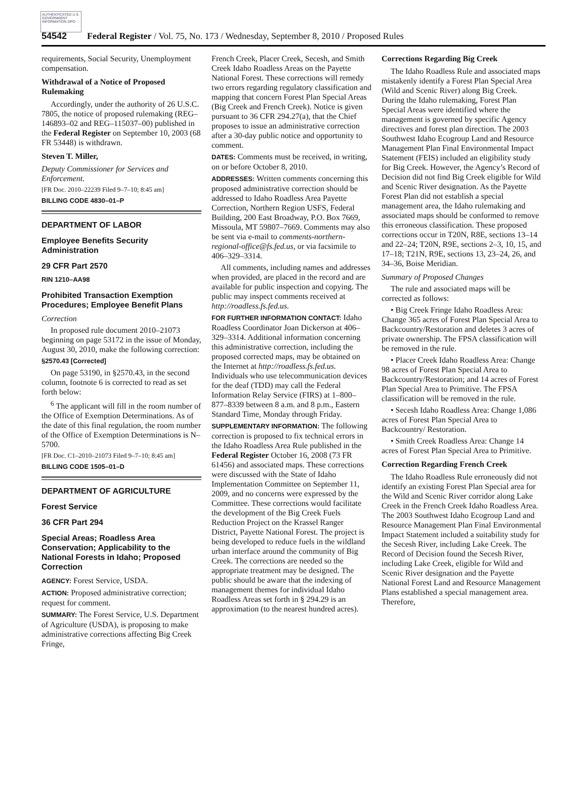AUTHENTICATED U.S. GOVERNMENT INFORMATION GPO
54542 Federal Register / Vol. 75, No. 173 / Wednesday, September 8, 2010 / Proposed Rules
requirements, Social Security, Unemployment compensation.
Withdrawal of a Notice of Proposed Rulemaking
Accordingly, under the authority of 26 U.S.C. 7805, the notice of proposed rulemaking (REG–146893–02 and REG–115037–00) published in the Federal Register on September 10, 2003 (68 FR 53448) is withdrawn.
Steven T. Miller,
Deputy Commissioner for Services and Enforcement.
[FR Doc. 2010–22239 Filed 9–7–10; 8:45 am]
BILLING CODE 4830–01–P
DEPARTMENT OF LABOR
Employee Benefits Security Administration
29 CFR Part 2570
RIN 1210–AA98
Prohibited Transaction Exemption Procedures; Employee Benefit Plans
Correction
In proposed rule document 2010–21073 beginning on page 53172 in the issue of Monday, August 30, 2010, make the following correction:
§2570.43 [Corrected]
On page 53190, in §2570.43, in the second column, footnote 6 is corrected to read as set forth below:
<sup>6</sup> The applicant will fill in the room number of the Office of Exemption Determinations. As of the date of this final regulation, the room number of the Office of Exemption Determinations is N–5700.
[FR Doc. C1–2010–21073 Filed 9–7–10; 8:45 am]
BILLING CODE 1505–01–D
DEPARTMENT OF AGRICULTURE
Forest Service
36 CFR Part 294
Special Areas; Roadless Area Conservation; Applicability to the National Forests in Idaho; Proposed Correction
AGENCY: Forest Service, USDA.
ACTION: Proposed administrative correction; request for comment.
SUMMARY: The Forest Service, U.S. Department of Agriculture (USDA), is proposing to make administrative corrections affecting Big Creek Fringe,
French Creek, Placer Creek, Secesh, and Smith Creek Idaho Roadless Areas on the Payette National Forest. These corrections will remedy two errors regarding regulatory classification and mapping that concern Forest Plan Special Areas (Big Creek and French Creek). Notice is given pursuant to 36 CFR 294.27(a), that the Chief proposes to issue an administrative correction after a 30-day public notice and opportunity to comment.
DATES: Comments must be received, in writing, on or before October 8, 2010.
ADDRESSES: Written comments concerning this proposed administrative correction should be addressed to Idaho Roadless Area Payette Correction, Northern Region USFS, Federal Building, 200 East Broadway, P.O. Box 7669, Missoula, MT 59807–7669. Comments may also be sent via e-mail to comments-northern-regional-office@fs.fed.us, or via facsimile to 406–329–3314.
All comments, including names and addresses when provided, are placed in the record and are available for public inspection and copying. The public may inspect comments received at http://roadless.fs.fed.us.
FOR FURTHER INFORMATION CONTACT: Idaho Roadless Coordinator Joan Dickerson at 406–329–3314. Additional information concerning this administrative correction, including the proposed corrected maps, may be obtained on the Internet at http://roadless.fs.fed.us. Individuals who use telecommunication devices for the deaf (TDD) may call the Federal Information Relay Service (FIRS) at 1–800–877–8339 between 8 a.m. and 8 p.m., Eastern Standard Time, Monday through Friday.
SUPPLEMENTARY INFORMATION: The following correction is proposed to fix technical errors in the Idaho Roadless Area Rule published in the Federal Register October 16, 2008 (73 FR 61456) and associated maps. These corrections were discussed with the State of Idaho Implementation Committee on September 11, 2009, and no concerns were expressed by the Committee. These corrections would facilitate the development of the Big Creek Fuels Reduction Project on the Krassel Ranger District, Payette National Forest. The project is being developed to reduce fuels in the wildland urban interface around the community of Big Creek. The corrections are needed so the appropriate treatment may be designed. The public should be aware that the indexing of management themes for individual Idaho Roadless Areas set forth in § 294.29 is an approximation (to the nearest hundred acres).
Corrections Regarding Big Creek
The Idaho Roadless Rule and associated maps mistakenly identify a Forest Plan Special Area (Wild and Scenic River) along Big Creek. During the Idaho rulemaking, Forest Plan Special Areas were identified where the management is governed by specific Agency directives and forest plan direction. The 2003 Southwest Idaho Ecogroup Land and Resource Management Plan Final Environmental Impact Statement (FEIS) included an eligibility study for Big Creek. However, the Agency’s Record of Decision did not find Big Creek eligible for Wild and Scenic River designation. As the Payette Forest Plan did not establish a special management area, the Idaho rulemaking and associated maps should be conformed to remove this erroneous classification. These proposed corrections occur in T20N, R8E, sections 13–14 and 22–24; T20N, R9E, sections 2–3, 10, 15, and 17–18; T21N, R9E, sections 13, 23–24, 26, and 34–36, Boise Meridian.
Summary of Proposed Changes
The rule and associated maps will be corrected as follows:
• Big Creek Fringe Idaho Roadless Area: Change 365 acres of Forest Plan Special Area to Backcountry/Restoration and deletes 3 acres of private ownership. The FPSA classification will be removed in the rule.
• Placer Creek Idaho Roadless Area: Change 98 acres of Forest Plan Special Area to Backcountry/Restoration; and 14 acres of Forest Plan Special Area to Primitive. The FPSA classification will be removed in the rule.
• Secesh Idaho Roadless Area: Change 1,086 acres of Forest Plan Special Area to Backcountry/ Restoration.
• Smith Creek Roadless Area: Change 14 acres of Forest Plan Special Area to Primitive.
Correction Regarding French Creek
The Idaho Roadless Rule erroneously did not identify an existing Forest Plan Special area for the Wild and Scenic River corridor along Lake Creek in the French Creek Idaho Roadless Area. The 2003 Southwest Idaho Ecogroup Land and Resource Management Plan Final Environmental Impact Statement included a suitability study for the Secesh River, including Lake Creek. The Record of Decision found the Secesh River, including Lake Creek, eligible for Wild and Scenic River designation and the Payette National Forest Land and Resource Management Plans established a special management area. Therefore,